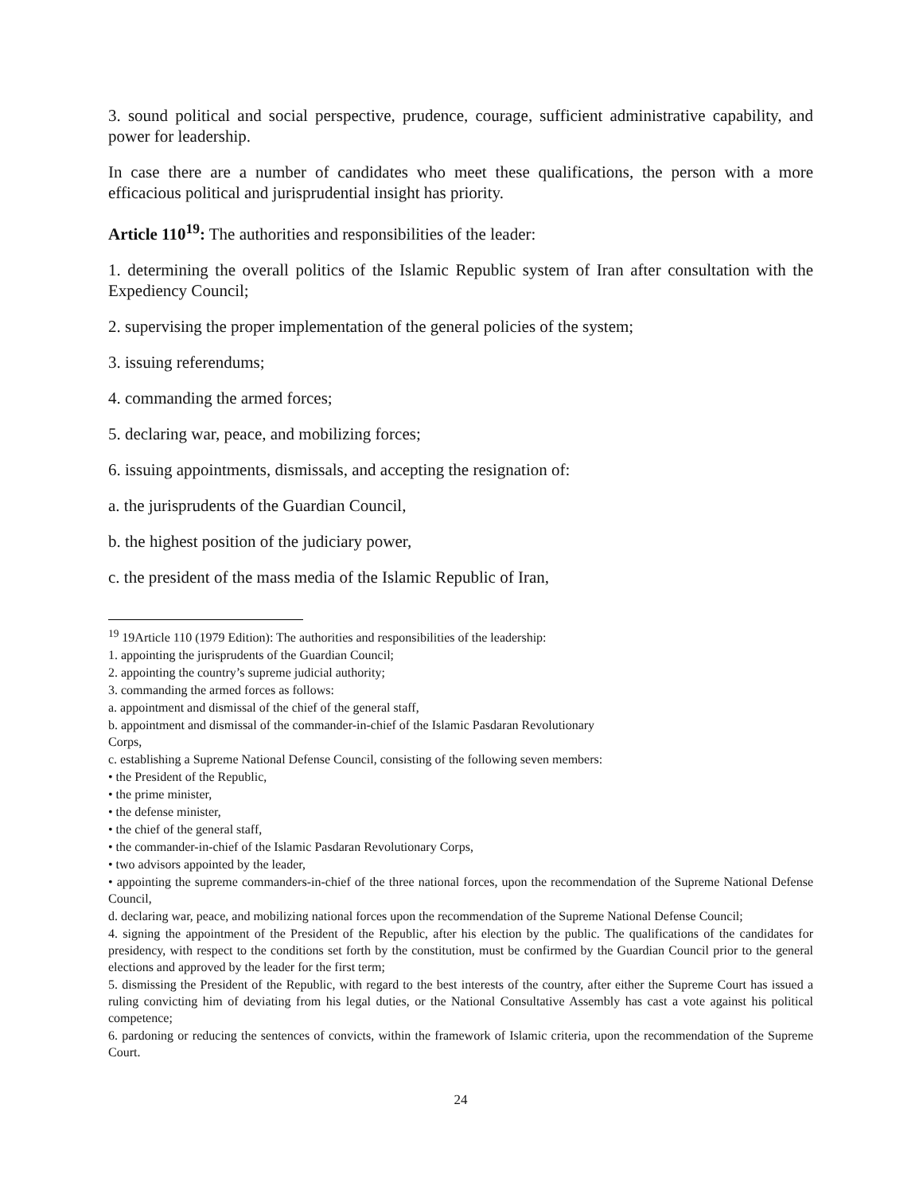3. sound political and social perspective, prudence, courage, sufficient administrative capability, and power for leadership.
In case there are a number of candidates who meet these qualifications, the person with a more efficacious political and jurisprudential insight has priority.
Article 110<sup>19</sup>: The authorities and responsibilities of the leader:
1. determining the overall politics of the Islamic Republic system of Iran after consultation with the Expediency Council;
2. supervising the proper implementation of the general policies of the system;
3. issuing referendums;
4. commanding the armed forces;
5. declaring war, peace, and mobilizing forces;
6. issuing appointments, dismissals, and accepting the resignation of:
a. the jurisprudents of the Guardian Council,
b. the highest position of the judiciary power,
c. the president of the mass media of the Islamic Republic of Iran,
<sup>19</sup> 19Article 110 (1979 Edition): The authorities and responsibilities of the leadership:
1. appointing the jurisprudents of the Guardian Council;
2. appointing the country’s supreme judicial authority;
3. commanding the armed forces as follows:
a. appointment and dismissal of the chief of the general staff,
b. appointment and dismissal of the commander-in-chief of the Islamic Pasdaran Revolutionary
Corps,
c. establishing a Supreme National Defense Council, consisting of the following seven members:
• the President of the Republic,
• the prime minister,
• the defense minister,
• the chief of the general staff,
• the commander-in-chief of the Islamic Pasdaran Revolutionary Corps,
• two advisors appointed by the leader,
• appointing the supreme commanders-in-chief of the three national forces, upon the recommendation of the Supreme National Defense Council,
d. declaring war, peace, and mobilizing national forces upon the recommendation of the Supreme National Defense Council;
4. signing the appointment of the President of the Republic, after his election by the public. The qualifications of the candidates for presidency, with respect to the conditions set forth by the constitution, must be confirmed by the Guardian Council prior to the general elections and approved by the leader for the first term;
5. dismissing the President of the Republic, with regard to the best interests of the country, after either the Supreme Court has issued a ruling convicting him of deviating from his legal duties, or the National Consultative Assembly has cast a vote against his political competence;
6. pardoning or reducing the sentences of convicts, within the framework of Islamic criteria, upon the recommendation of the Supreme Court.
24